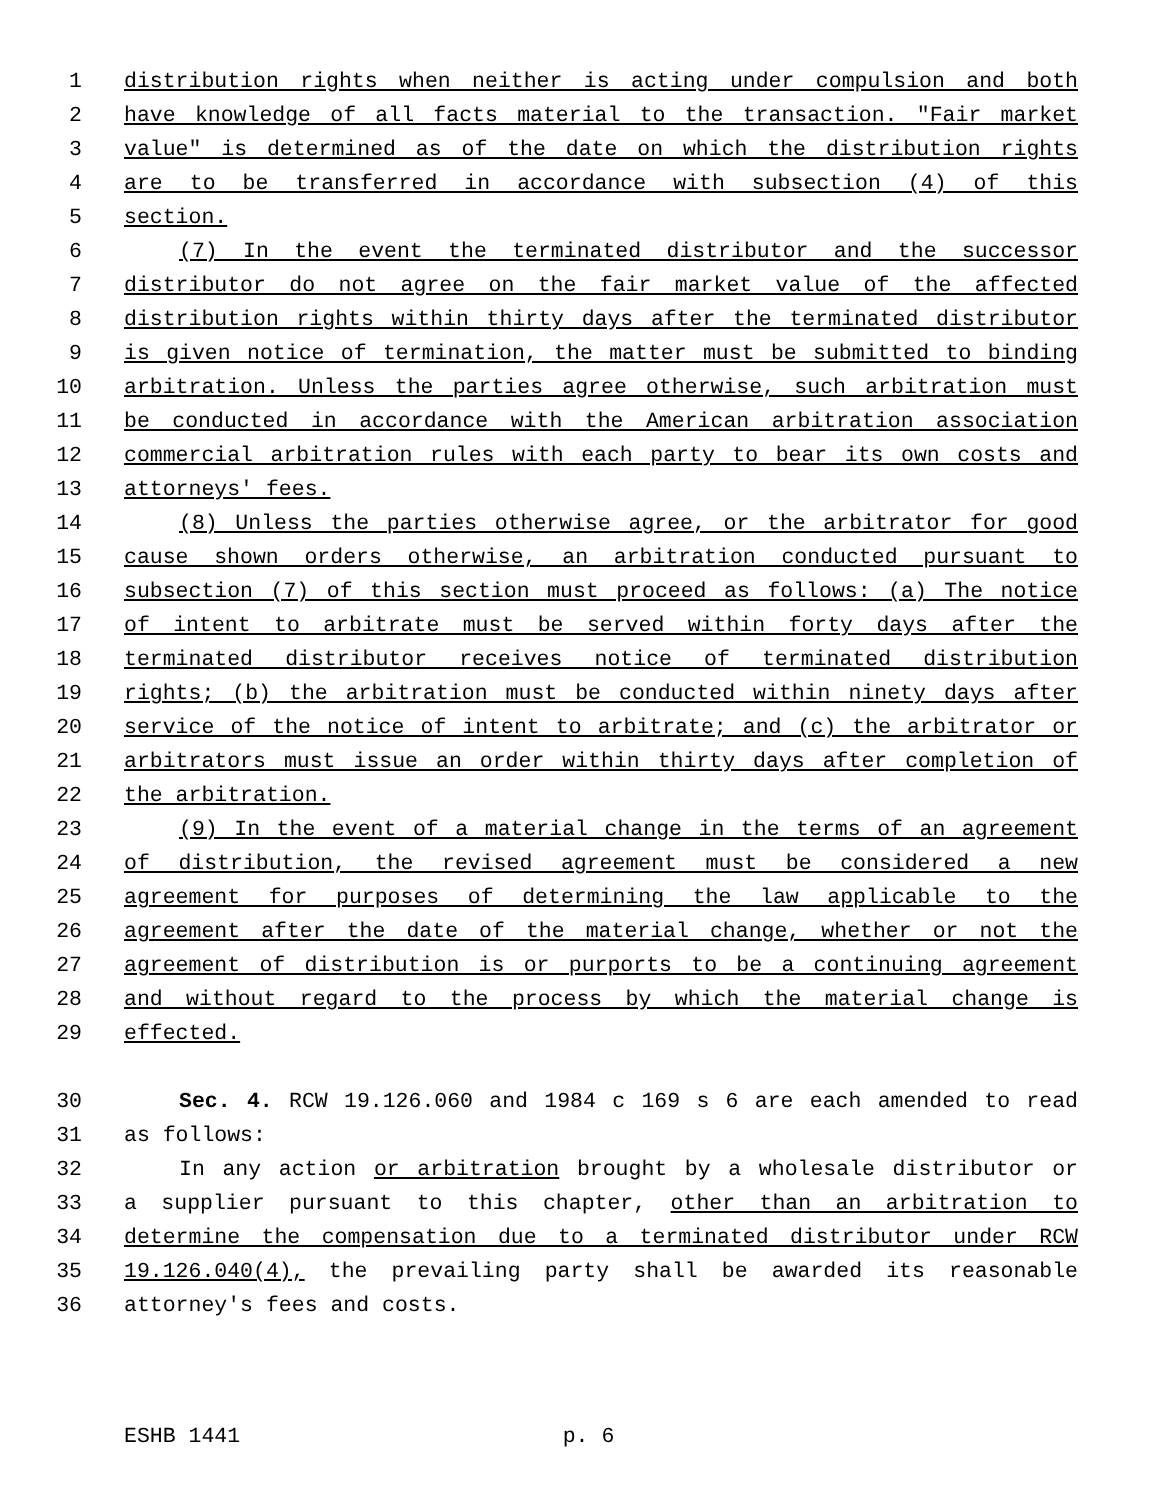1 distribution rights when neither is acting under compulsion and both
2 have knowledge of all facts material to the transaction. "Fair market
3 value" is determined as of the date on which the distribution rights
4 are to be transferred in accordance with subsection (4) of this
5 section.
6 (7) In the event the terminated distributor and the successor
7 distributor do not agree on the fair market value of the affected
8 distribution rights within thirty days after the terminated distributor
9 is given notice of termination, the matter must be submitted to binding
10 arbitration. Unless the parties agree otherwise, such arbitration must
11 be conducted in accordance with the American arbitration association
12 commercial arbitration rules with each party to bear its own costs and
13 attorneys' fees.
14 (8) Unless the parties otherwise agree, or the arbitrator for good
15 cause shown orders otherwise, an arbitration conducted pursuant to
16 subsection (7) of this section must proceed as follows: (a) The notice
17 of intent to arbitrate must be served within forty days after the
18 terminated distributor receives notice of terminated distribution
19 rights; (b) the arbitration must be conducted within ninety days after
20 service of the notice of intent to arbitrate; and (c) the arbitrator or
21 arbitrators must issue an order within thirty days after completion of
22 the arbitration.
23 (9) In the event of a material change in the terms of an agreement
24 of distribution, the revised agreement must be considered a new
25 agreement for purposes of determining the law applicable to the
26 agreement after the date of the material change, whether or not the
27 agreement of distribution is or purports to be a continuing agreement
28 and without regard to the process by which the material change is
29 effected.
30 Sec. 4. RCW 19.126.060 and 1984 c 169 s 6 are each amended to read
31 as follows:
32 In any action or arbitration brought by a wholesale distributor or
33 a supplier pursuant to this chapter, other than an arbitration to
34 determine the compensation due to a terminated distributor under RCW
35 19.126.040(4), the prevailing party shall be awarded its reasonable
36 attorney's fees and costs.
ESHB 1441 p. 6